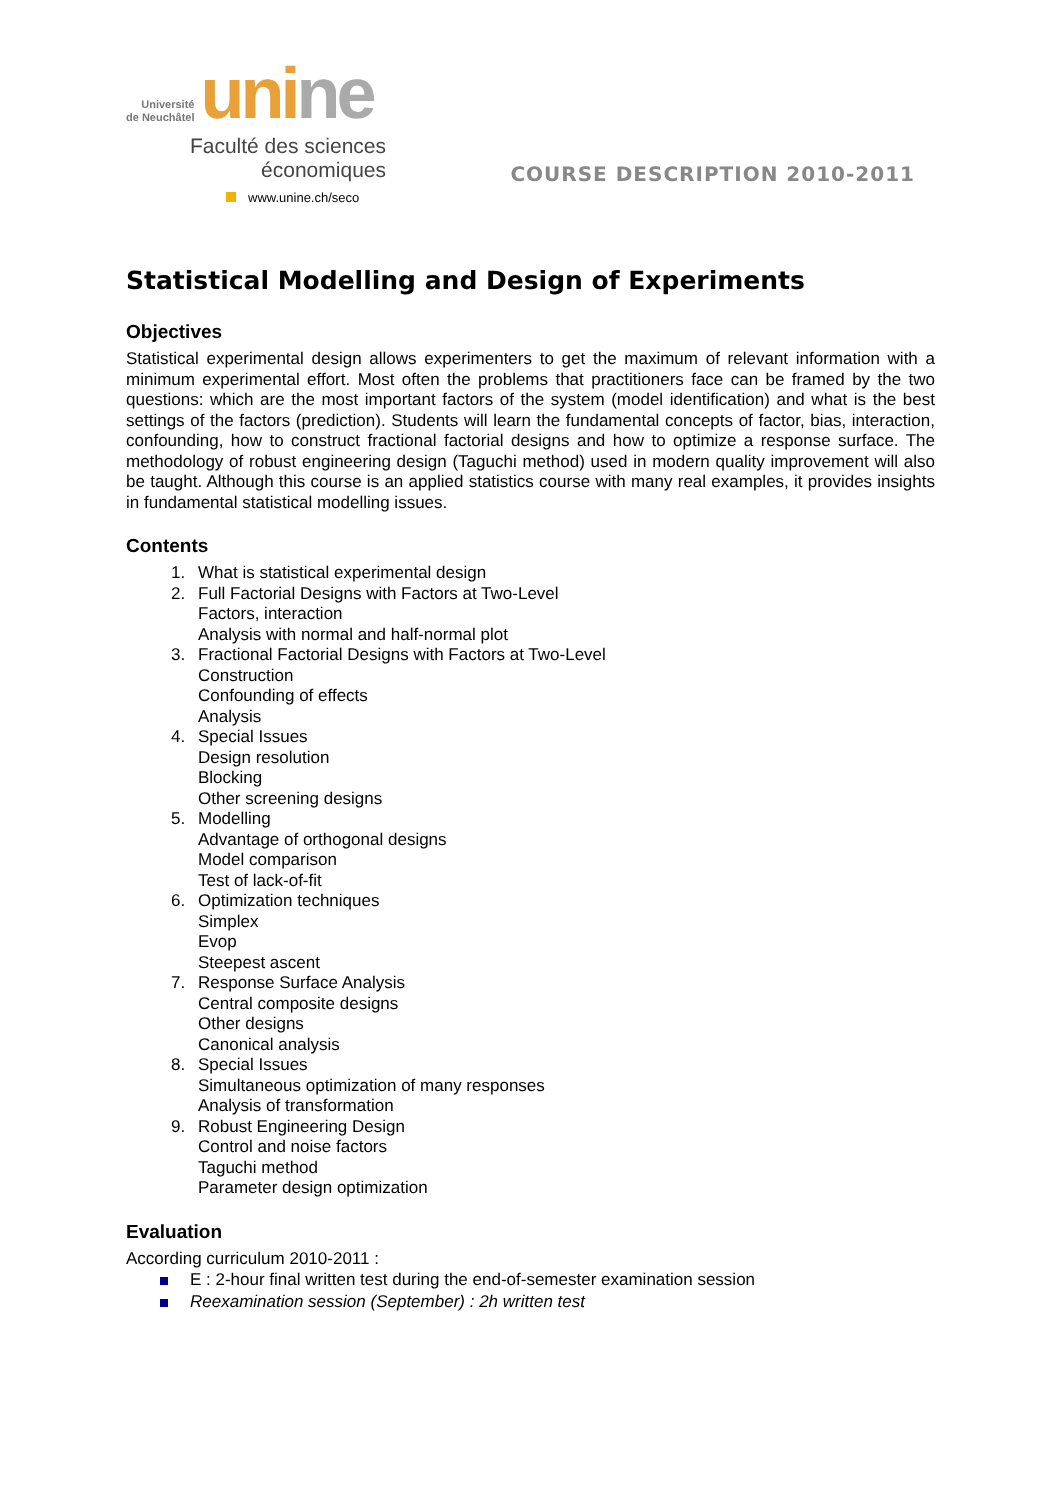Université
de Neuchâtel
unine
Faculté des sciences
économiques
www.unine.ch/seco
COURSE DESCRIPTION 2010-2011
Statistical Modelling and Design of Experiments
Objectives
Statistical experimental design allows experimenters to get the maximum of relevant information with a minimum experimental effort. Most often the problems that practitioners face can be framed by the two questions: which are the most important factors of the system (model identification) and what is the best settings of the factors (prediction). Students will learn the fundamental concepts of factor, bias, interaction, confounding, how to construct fractional factorial designs and how to optimize a response surface. The methodology of robust engineering design (Taguchi method) used in modern quality improvement will also be taught. Although this course is an applied statistics course with many real examples, it provides insights in fundamental statistical modelling issues.
Contents
1. What is statistical experimental design
2. Full Factorial Designs with Factors at Two-Level
Factors, interaction
Analysis with normal and half-normal plot
3. Fractional Factorial Designs with Factors at Two-Level
Construction
Confounding of effects
Analysis
4. Special Issues
Design resolution
Blocking
Other screening designs
5. Modelling
Advantage of orthogonal designs
Model comparison
Test of lack-of-fit
6. Optimization techniques
Simplex
Evop
Steepest ascent
7. Response Surface Analysis
Central composite designs
Other designs
Canonical analysis
8. Special Issues
Simultaneous optimization of many responses
Analysis of transformation
9. Robust Engineering Design
Control and noise factors
Taguchi method
Parameter design optimization
Evaluation
According curriculum 2010-2011 :
E : 2-hour final written test during the end-of-semester examination session
Reexamination session (September) : 2h written test